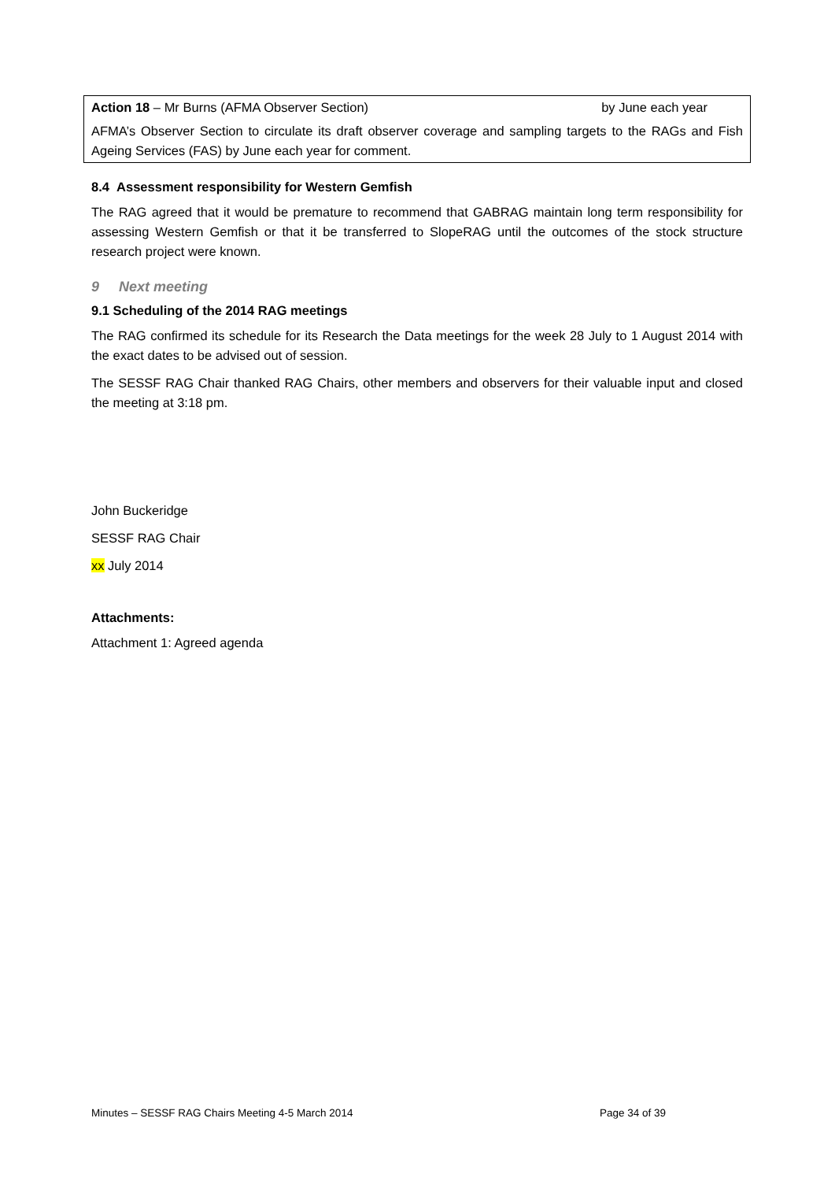Action 18 – Mr Burns (AFMA Observer Section) by June each year
AFMA’s Observer Section to circulate its draft observer coverage and sampling targets to the RAGs and Fish Ageing Services (FAS) by June each year for comment.
8.4 Assessment responsibility for Western Gemfish
The RAG agreed that it would be premature to recommend that GABRAG maintain long term responsibility for assessing Western Gemfish or that it be transferred to SlopeRAG until the outcomes of the stock structure research project were known.
9 Next meeting
9.1 Scheduling of the 2014 RAG meetings
The RAG confirmed its schedule for its Research the Data meetings for the week 28 July to 1 August 2014 with the exact dates to be advised out of session.
The SESSF RAG Chair thanked RAG Chairs, other members and observers for their valuable input and closed the meeting at 3:18 pm.
John Buckeridge
SESSF RAG Chair
xx July 2014
Attachments:
Attachment 1: Agreed agenda
Minutes – SESSF RAG Chairs Meeting 4-5 March 2014 Page 34 of 39